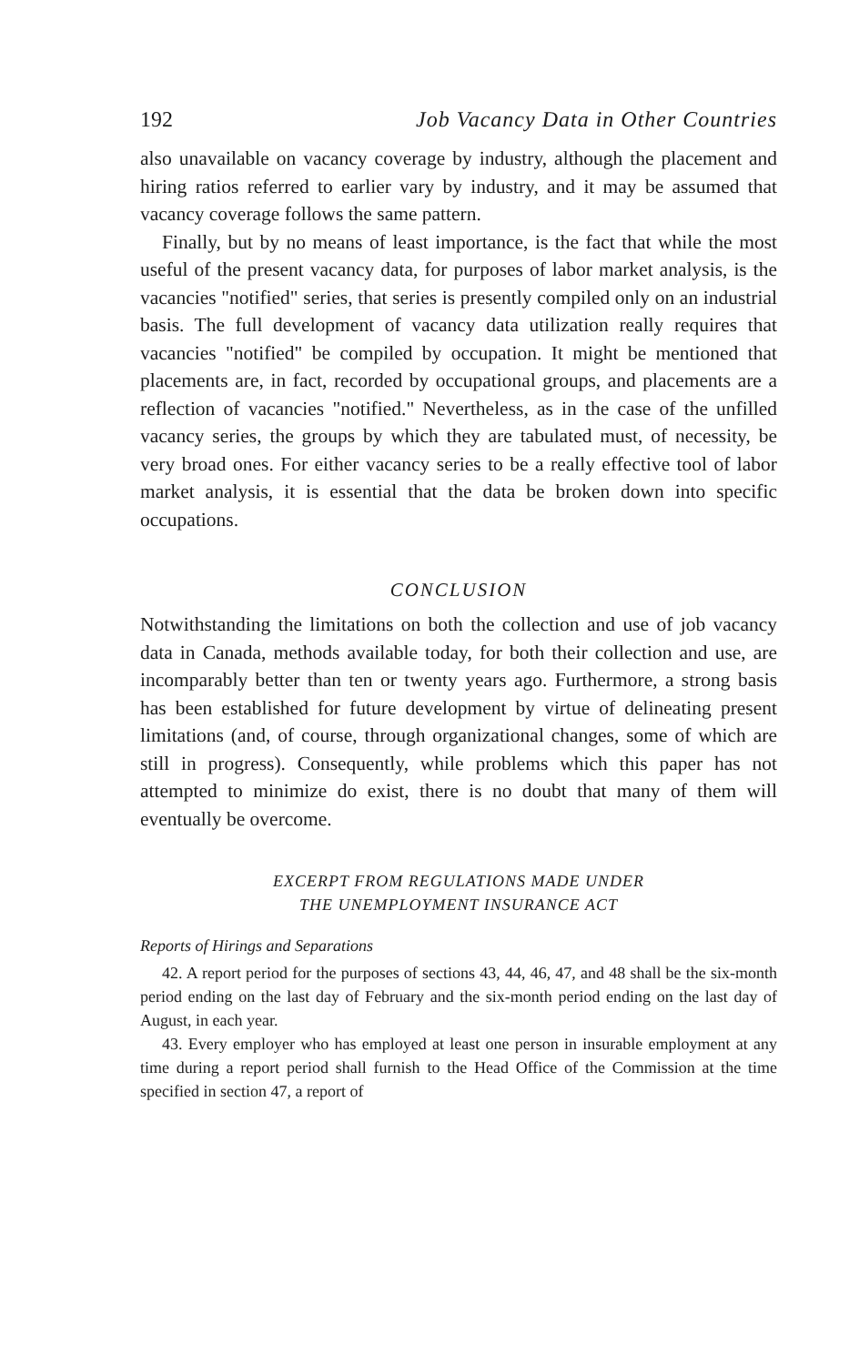192 Job Vacancy Data in Other Countries
also unavailable on vacancy coverage by industry, although the placement and hiring ratios referred to earlier vary by industry, and it may be assumed that vacancy coverage follows the same pattern.
Finally, but by no means of least importance, is the fact that while the most useful of the present vacancy data, for purposes of labor market analysis, is the vacancies "notified" series, that series is presently compiled only on an industrial basis. The full development of vacancy data utilization really requires that vacancies "notified" be compiled by occupation. It might be mentioned that placements are, in fact, recorded by occupational groups, and placements are a reflection of vacancies "notified." Nevertheless, as in the case of the unfilled vacancy series, the groups by which they are tabulated must, of necessity, be very broad ones. For either vacancy series to be a really effective tool of labor market analysis, it is essential that the data be broken down into specific occupations.
CONCLUSION
Notwithstanding the limitations on both the collection and use of job vacancy data in Canada, methods available today, for both their collection and use, are incomparably better than ten or twenty years ago. Furthermore, a strong basis has been established for future development by virtue of delineating present limitations (and, of course, through organizational changes, some of which are still in progress). Consequently, while problems which this paper has not attempted to minimize do exist, there is no doubt that many of them will eventually be overcome.
EXCERPT FROM REGULATIONS MADE UNDER
THE UNEMPLOYMENT INSURANCE ACT
Reports of Hirings and Separations
42. A report period for the purposes of sections 43, 44, 46, 47, and 48 shall be the six-month period ending on the last day of February and the six-month period ending on the last day of August, in each year.
43. Every employer who has employed at least one person in insurable employment at any time during a report period shall furnish to the Head Office of the Commission at the time specified in section 47, a report of